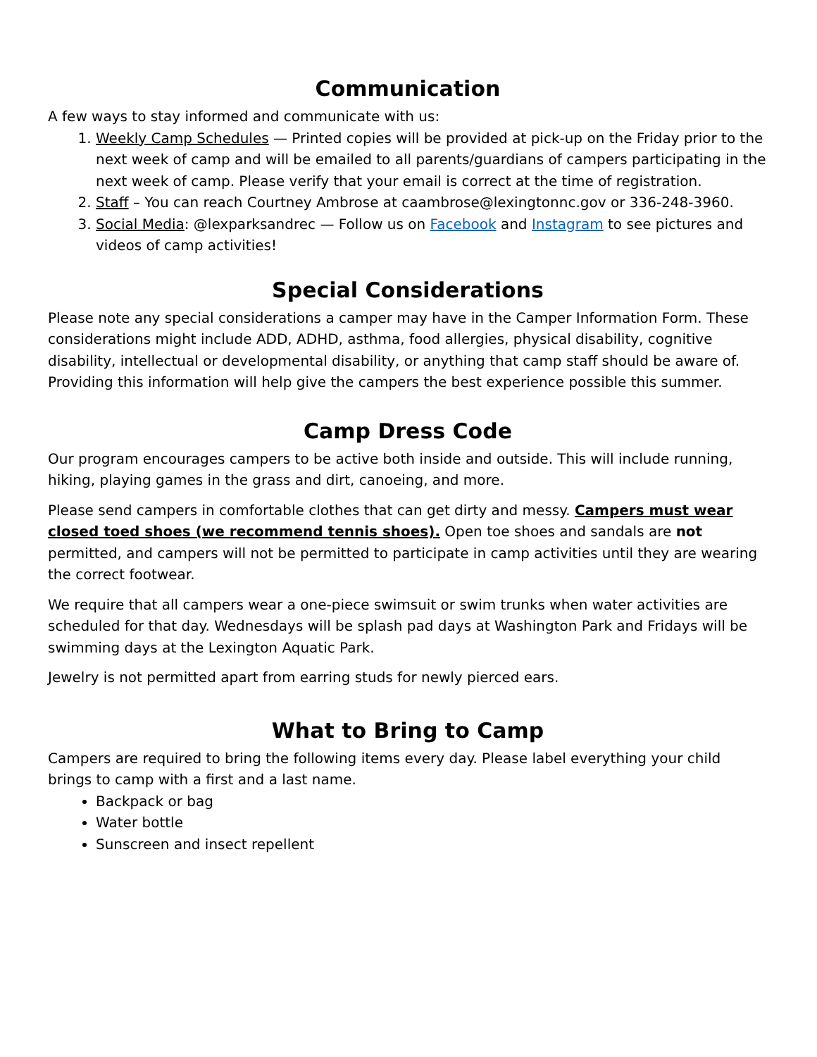Communication
A few ways to stay informed and communicate with us:
1. Weekly Camp Schedules — Printed copies will be provided at pick-up on the Friday prior to the next week of camp and will be emailed to all parents/guardians of campers participating in the next week of camp. Please verify that your email is correct at the time of registration.
2. Staff – You can reach Courtney Ambrose at caambrose@lexingtonnc.gov or 336-248-3960.
3. Social Media: @lexparksandrec — Follow us on Facebook and Instagram to see pictures and videos of camp activities!
Special Considerations
Please note any special considerations a camper may have in the Camper Information Form. These considerations might include ADD, ADHD, asthma, food allergies, physical disability, cognitive disability, intellectual or developmental disability, or anything that camp staff should be aware of. Providing this information will help give the campers the best experience possible this summer.
Camp Dress Code
Our program encourages campers to be active both inside and outside. This will include running, hiking, playing games in the grass and dirt, canoeing, and more.
Please send campers in comfortable clothes that can get dirty and messy. Campers must wear closed toed shoes (we recommend tennis shoes). Open toe shoes and sandals are not permitted, and campers will not be permitted to participate in camp activities until they are wearing the correct footwear.
We require that all campers wear a one-piece swimsuit or swim trunks when water activities are scheduled for that day. Wednesdays will be splash pad days at Washington Park and Fridays will be swimming days at the Lexington Aquatic Park.
Jewelry is not permitted apart from earring studs for newly pierced ears.
What to Bring to Camp
Campers are required to bring the following items every day. Please label everything your child brings to camp with a first and a last name.
Backpack or bag
Water bottle
Sunscreen and insect repellent